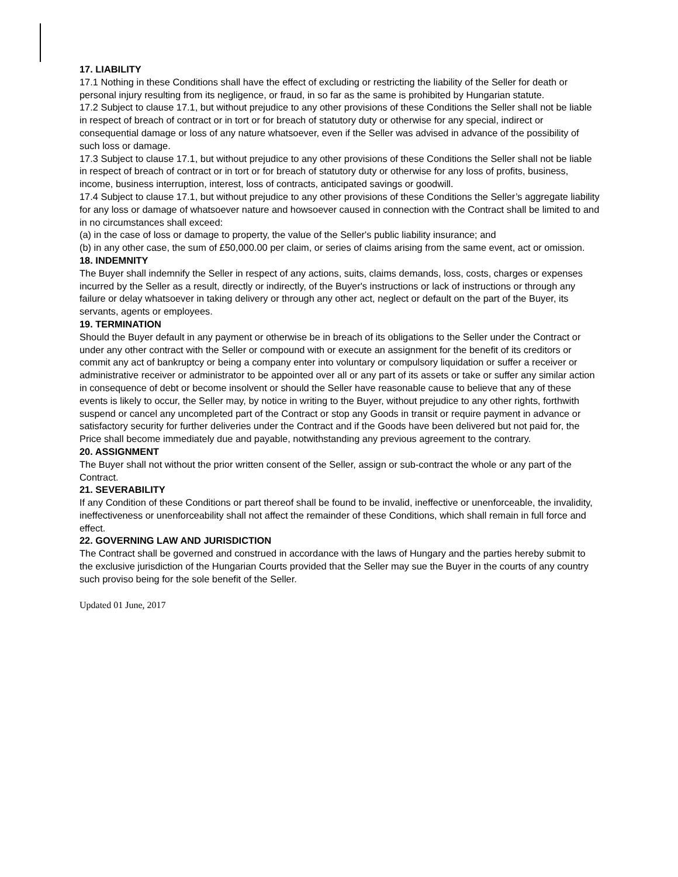17. LIABILITY
17.1 Nothing in these Conditions shall have the effect of excluding or restricting the liability of the Seller for death or personal injury resulting from its negligence, or fraud, in so far as the same is prohibited by Hungarian statute.
17.2 Subject to clause 17.1, but without prejudice to any other provisions of these Conditions the Seller shall not be liable in respect of breach of contract or in tort or for breach of statutory duty or otherwise for any special, indirect or consequential damage or loss of any nature whatsoever, even if the Seller was advised in advance of the possibility of such loss or damage.
17.3 Subject to clause 17.1, but without prejudice to any other provisions of these Conditions the Seller shall not be liable in respect of breach of contract or in tort or for breach of statutory duty or otherwise for any loss of profits, business, income, business interruption, interest, loss of contracts, anticipated savings or goodwill.
17.4 Subject to clause 17.1, but without prejudice to any other provisions of these Conditions the Seller’s aggregate liability for any loss or damage of whatsoever nature and howsoever caused in connection with the Contract shall be limited to and in no circumstances shall exceed:
(a) in the case of loss or damage to property, the value of the Seller's public liability insurance; and
(b) in any other case, the sum of £50,000.00 per claim, or series of claims arising from the same event, act or omission.
18. INDEMNITY
The Buyer shall indemnify the Seller in respect of any actions, suits, claims demands, loss, costs, charges or expenses incurred by the Seller as a result, directly or indirectly, of the Buyer's instructions or lack of instructions or through any failure or delay whatsoever in taking delivery or through any other act, neglect or default on the part of the Buyer, its servants, agents or employees.
19. TERMINATION
Should the Buyer default in any payment or otherwise be in breach of its obligations to the Seller under the Contract or under any other contract with the Seller or compound with or execute an assignment for the benefit of its creditors or commit any act of bankruptcy or being a company enter into voluntary or compulsory liquidation or suffer a receiver or administrative receiver or administrator to be appointed over all or any part of its assets or take or suffer any similar action in consequence of debt or become insolvent or should the Seller have reasonable cause to believe that any of these events is likely to occur, the Seller may, by notice in writing to the Buyer, without prejudice to any other rights, forthwith suspend or cancel any uncompleted part of the Contract or stop any Goods in transit or require payment in advance or satisfactory security for further deliveries under the Contract and if the Goods have been delivered but not paid for, the Price shall become immediately due and payable, notwithstanding any previous agreement to the contrary.
20. ASSIGNMENT
The Buyer shall not without the prior written consent of the Seller, assign or sub-contract the whole or any part of the Contract.
21. SEVERABILITY
If any Condition of these Conditions or part thereof shall be found to be invalid, ineffective or unenforceable, the invalidity, ineffectiveness or unenforceability shall not affect the remainder of these Conditions, which shall remain in full force and effect.
22. GOVERNING LAW AND JURISDICTION
The Contract shall be governed and construed in accordance with the laws of Hungary and the parties hereby submit to the exclusive jurisdiction of the Hungarian Courts provided that the Seller may sue the Buyer in the courts of any country such proviso being for the sole benefit of the Seller.
Updated 01 June, 2017